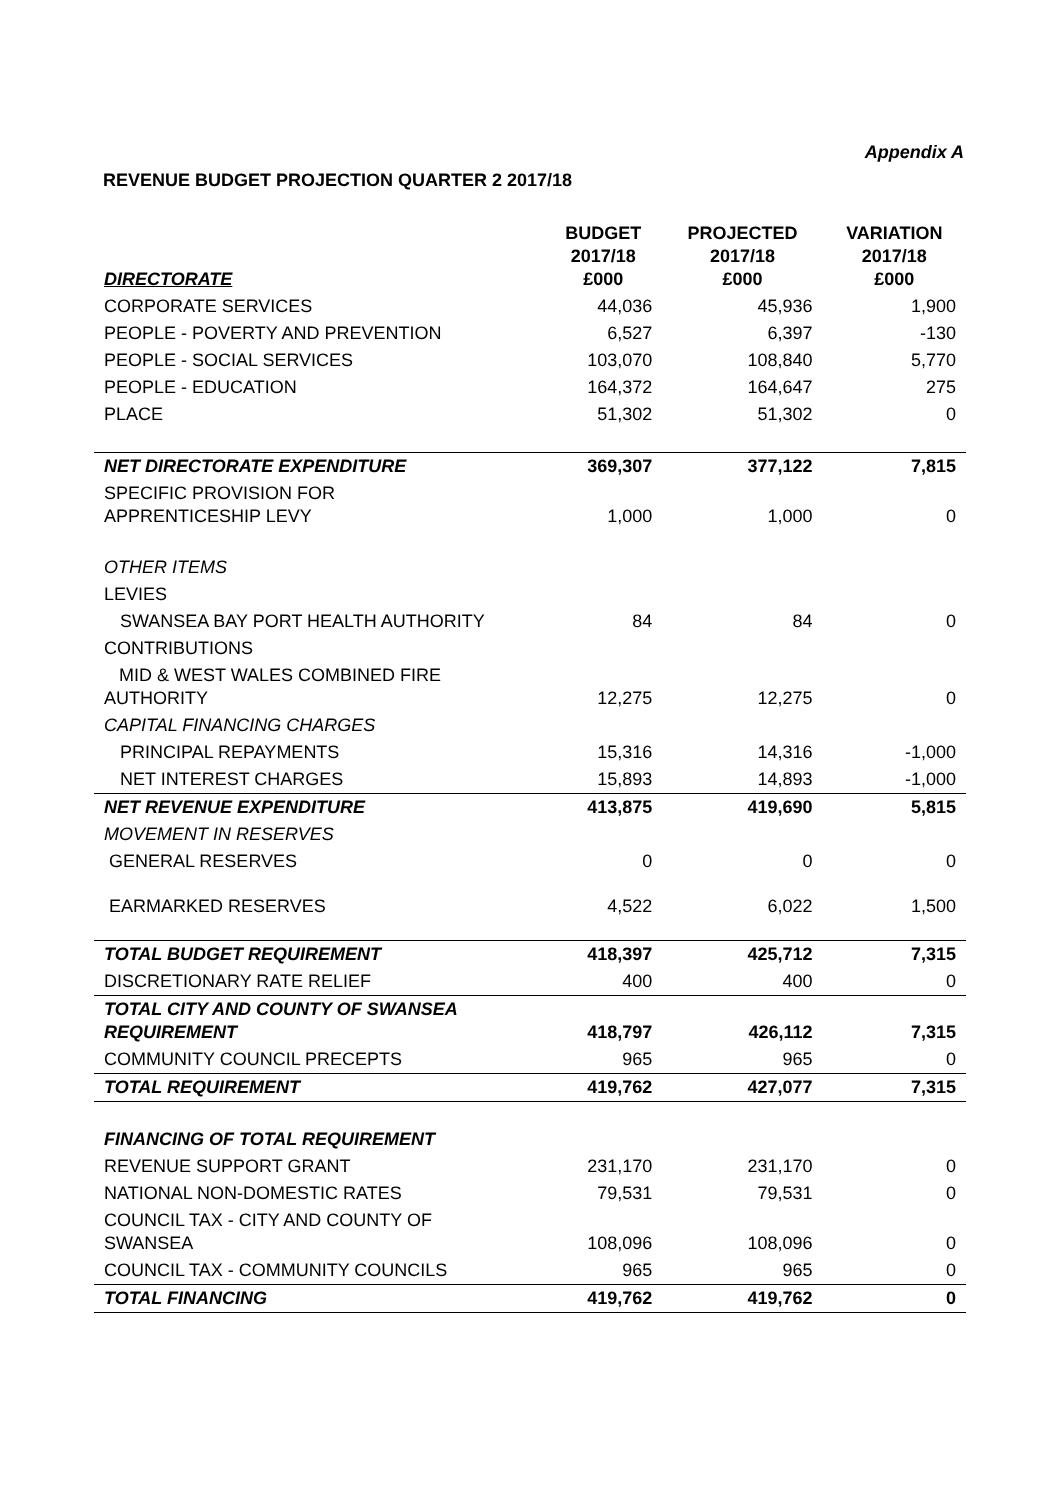Appendix A
REVENUE BUDGET PROJECTION QUARTER 2 2017/18
| DIRECTORATE | BUDGET 2017/18 £000 | PROJECTED 2017/18 £000 | VARIATION 2017/18 £000 |
| --- | --- | --- | --- |
| CORPORATE SERVICES | 44,036 | 45,936 | 1,900 |
| PEOPLE - POVERTY AND PREVENTION | 6,527 | 6,397 | -130 |
| PEOPLE - SOCIAL SERVICES | 103,070 | 108,840 | 5,770 |
| PEOPLE - EDUCATION | 164,372 | 164,647 | 275 |
| PLACE | 51,302 | 51,302 | 0 |
| NET DIRECTORATE EXPENDITURE | 369,307 | 377,122 | 7,815 |
| SPECIFIC PROVISION FOR APPRENTICESHIP LEVY | 1,000 | 1,000 | 0 |
| OTHER ITEMS | | | |
| LEVIES | | | |
| SWANSEA BAY PORT HEALTH AUTHORITY | 84 | 84 | 0 |
| CONTRIBUTIONS | | | |
| MID & WEST WALES COMBINED FIRE AUTHORITY | 12,275 | 12,275 | 0 |
| CAPITAL FINANCING CHARGES | | | |
| PRINCIPAL REPAYMENTS | 15,316 | 14,316 | -1,000 |
| NET INTEREST CHARGES | 15,893 | 14,893 | -1,000 |
| NET REVENUE EXPENDITURE | 413,875 | 419,690 | 5,815 |
| MOVEMENT IN RESERVES | | | |
| GENERAL RESERVES | 0 | 0 | 0 |
| EARMARKED RESERVES | 4,522 | 6,022 | 1,500 |
| TOTAL BUDGET REQUIREMENT | 418,397 | 425,712 | 7,315 |
| DISCRETIONARY RATE RELIEF | 400 | 400 | 0 |
| TOTAL CITY AND COUNTY OF SWANSEA REQUIREMENT | 418,797 | 426,112 | 7,315 |
| COMMUNITY COUNCIL PRECEPTS | 965 | 965 | 0 |
| TOTAL REQUIREMENT | 419,762 | 427,077 | 7,315 |
| FINANCING OF TOTAL REQUIREMENT | | | |
| REVENUE SUPPORT GRANT | 231,170 | 231,170 | 0 |
| NATIONAL NON-DOMESTIC RATES | 79,531 | 79,531 | 0 |
| COUNCIL TAX - CITY AND COUNTY OF SWANSEA | 108,096 | 108,096 | 0 |
| COUNCIL TAX - COMMUNITY COUNCILS | 965 | 965 | 0 |
| TOTAL FINANCING | 419,762 | 419,762 | 0 |